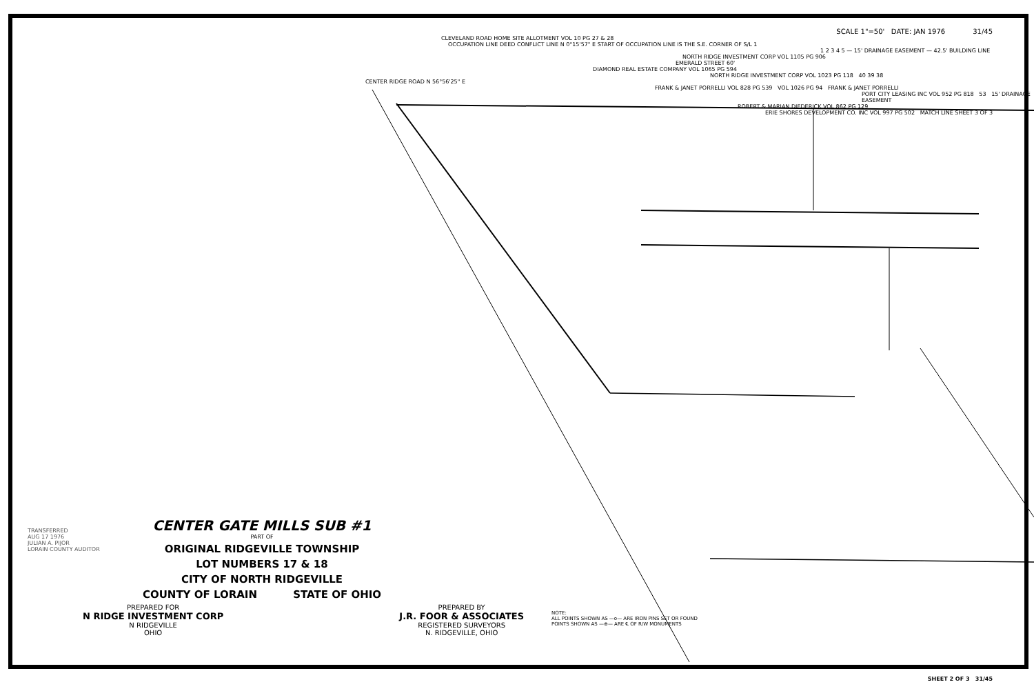SCALE 1"=50' DATE: JAN 1976 31/45
CLEVELAND ROAD HOME SITE ALLOTMENT VOL 10 PG 27 & 28
OCCUPATION LINE DEED CONFLICT LINE N 0°15'57" E START OF OCCUPATION LINE IS THE S.E. CORNER OF S/L 1
1 2 3 4 5 — 15' DRAINAGE EASEMENT — 42.5' BUILDING LINE
NORTH RIDGE INVESTMENT CORP VOL 1105 PG 906
EMERALD STREET 60'
DIAMOND REAL ESTATE COMPANY VOL 1065 PG 594
NORTH RIDGE INVESTMENT CORP VOL 1023 PG 118 40 39 38
CENTER RIDGE ROAD N 56°56'25" E
FRANK & JANET PORRELLI VOL 828 PG 539 VOL 1026 PG 94 FRANK & JANET PORRELLI
PORT CITY LEASING INC VOL 952 PG 818 53 15' DRAINAGE EASEMENT
ROBERT & MARIAN DIEDERICK VOL 862 PG 129
ERIE SHORES DEVELOPMENT CO. INC VOL 997 PG 502 MATCH LINE SHEET 3 OF 3
CENTER GATE MILLS SUB #1
PART OF
ORIGINAL RIDGEVILLE TOWNSHIP
LOT NUMBERS 17 & 18
CITY OF NORTH RIDGEVILLE
COUNTY OF LORAIN STATE OF OHIO
PREPARED FOR
N RIDGE INVESTMENT CORP
N RIDGEVILLE
OHIO
PREPARED BY
J.R. FOOR & ASSOCIATES
REGISTERED SURVEYORS
N. RIDGEVILLE, OHIO
TRANSFERRED
AUG 17 1976
JULIAN A. PIJOR
LORAIN COUNTY AUDITOR
NOTE:
ALL POINTS SHOWN AS —o— ARE IRON PINS SET OR FOUND
POINTS SHOWN AS —⊕— ARE ℄ OF R/W MONUMENTS
SHEET 2 OF 3 31/45